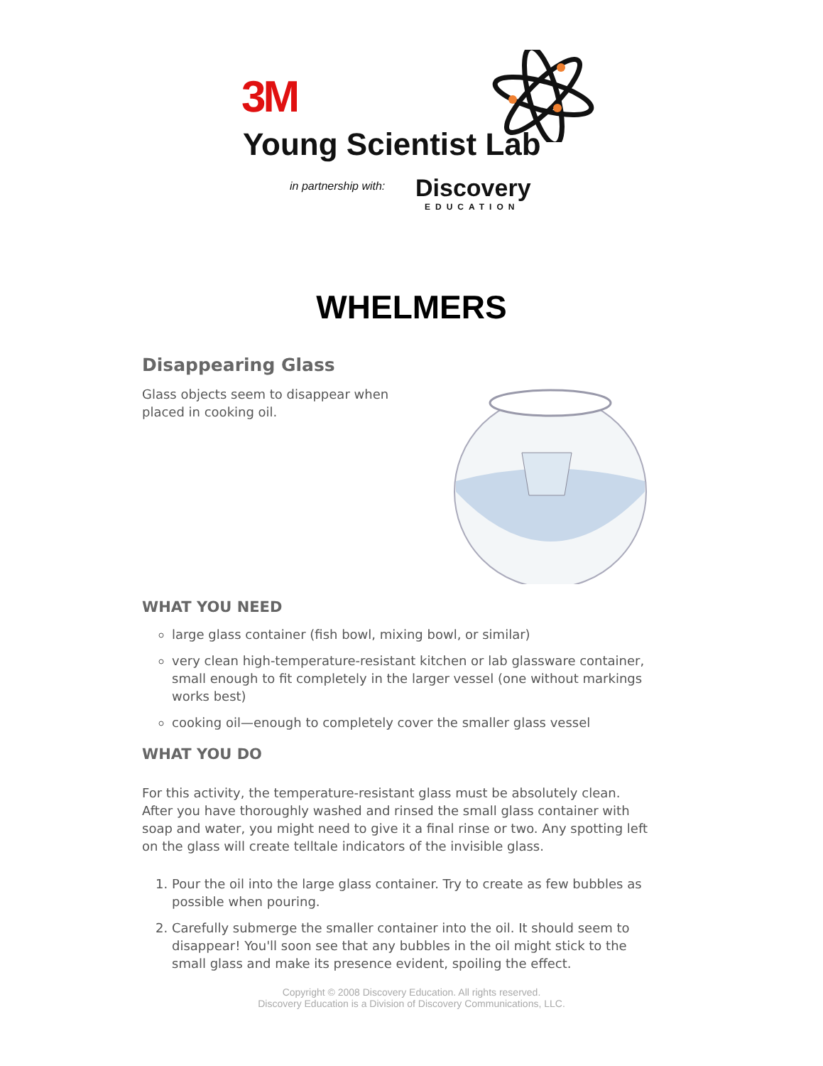3M
Young Scientist Lab
in partnership with: Discovery
EDUCATION
WHELMERS
Disappearing Glass
Glass objects seem to disappear when placed in cooking oil.
WHAT YOU NEED
large glass container (fish bowl, mixing bowl, or similar)
very clean high-temperature-resistant kitchen or lab glassware container, small enough to fit completely in the larger vessel (one without markings works best)
cooking oil—enough to completely cover the smaller glass vessel
WHAT YOU DO
For this activity, the temperature-resistant glass must be absolutely clean. After you have thoroughly washed and rinsed the small glass container with soap and water, you might need to give it a final rinse or two. Any spotting left on the glass will create telltale indicators of the invisible glass.
1. Pour the oil into the large glass container. Try to create as few bubbles as possible when pouring.
2. Carefully submerge the smaller container into the oil. It should seem to disappear! You'll soon see that any bubbles in the oil might stick to the small glass and make its presence evident, spoiling the effect.
Copyright © 2008 Discovery Education. All rights reserved.
Discovery Education is a Division of Discovery Communications, LLC.